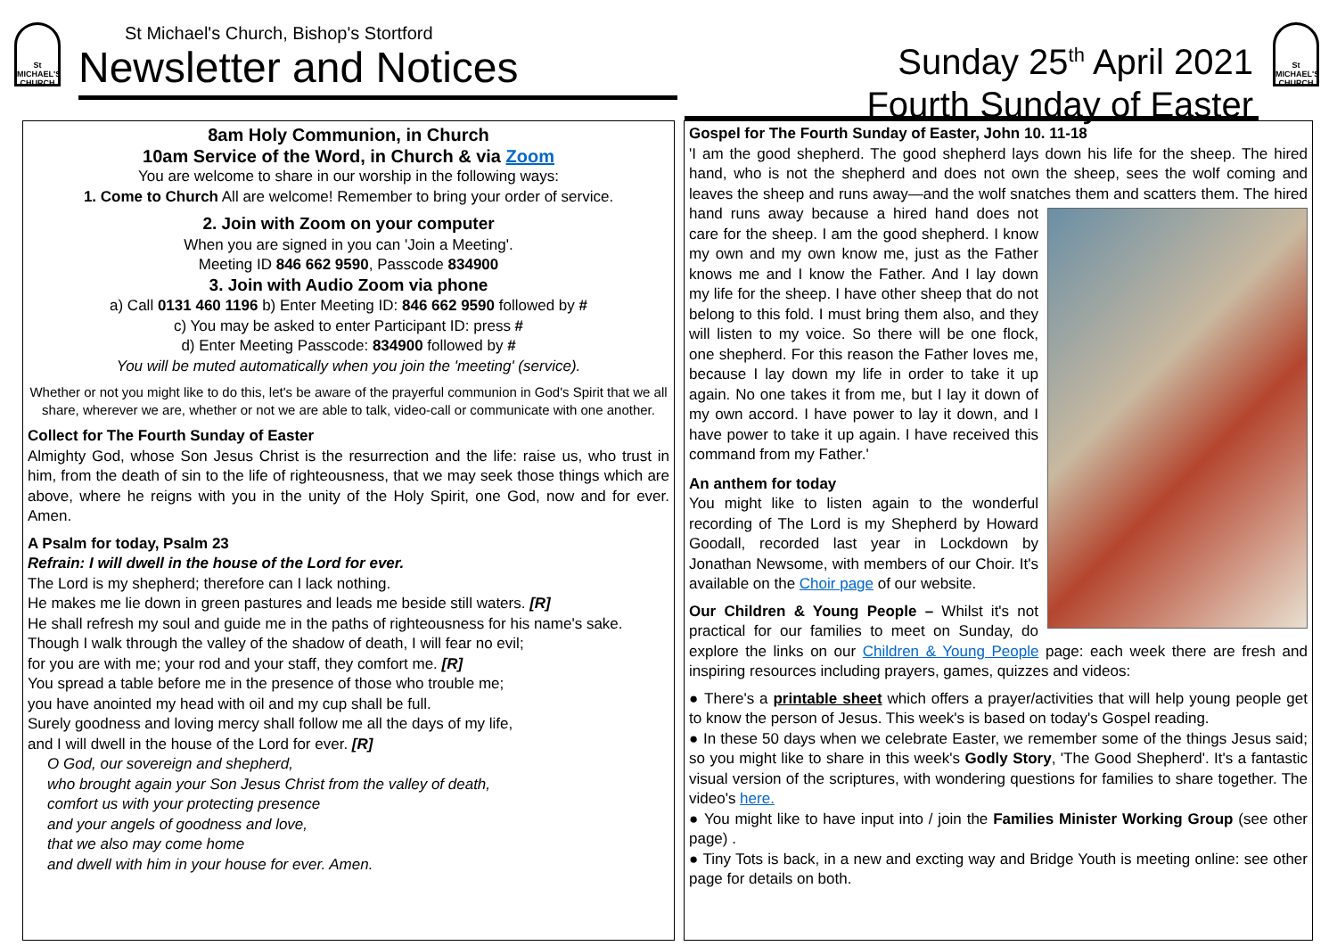St MICHAEL'S CHURCH
St Michael's Church, Bishop's Stortford
Newsletter and Notices
Sunday 25<sup>th</sup> April 2021
Fourth Sunday of Easter
St MICHAEL'S CHURCH
8am Holy Communion, in Church
10am Service of the Word, in Church & via Zoom
You are welcome to share in our worship in the following ways:
1. Come to Church All are welcome! Remember to bring your order of service.
2. Join with Zoom on your computer
When you are signed in you can 'Join a Meeting'.
Meeting ID 846 662 9590, Passcode 834900
3. Join with Audio Zoom via phone
a) Call 0131 460 1196 b) Enter Meeting ID: 846 662 9590 followed by #
c) You may be asked to enter Participant ID: press #
d) Enter Meeting Passcode: 834900 followed by #
You will be muted automatically when you join the 'meeting' (service).
Whether or not you might like to do this, let's be aware of the prayerful communion in God's Spirit that we all share, wherever we are, whether or not we are able to talk, video-call or communicate with one another.
Collect for The Fourth Sunday of Easter
Almighty God, whose Son Jesus Christ is the resurrection and the life: raise us, who trust in him, from the death of sin to the life of righteousness, that we may seek those things which are above, where he reigns with you in the unity of the Holy Spirit, one God, now and for ever. Amen.
A Psalm for today, Psalm 23
Refrain: I will dwell in the house of the Lord for ever.
The Lord is my shepherd; therefore can I lack nothing.
He makes me lie down in green pastures and leads me beside still waters. [R]
He shall refresh my soul and guide me in the paths of righteousness for his name's sake.
Though I walk through the valley of the shadow of death, I will fear no evil;
for you are with me; your rod and your staff, they comfort me. [R]
You spread a table before me in the presence of those who trouble me;
you have anointed my head with oil and my cup shall be full.
Surely goodness and loving mercy shall follow me all the days of my life,
and I will dwell in the house of the Lord for ever. [R]
O God, our sovereign and shepherd,
who brought again your Son Jesus Christ from the valley of death,
comfort us with your protecting presence
and your angels of goodness and love,
that we also may come home
and dwell with him in your house for ever. Amen.
Gospel for The Fourth Sunday of Easter, John 10. 11-18
'I am the good shepherd. The good shepherd lays down his life for the sheep. The hired hand, who is not the shepherd and does not own the sheep, sees the wolf coming and leaves the sheep and runs away—and the wolf snatches them and scatters them. The
hired hand runs away because a hired hand does not care for the sheep. I am the good shepherd. I know my own and my own know me, just as the Father knows me and I know the Father. And I lay down my life for the sheep. I have other sheep that do not belong to this fold. I must bring them also, and they will listen to my voice. So there will be one flock, one shepherd. For this reason the Father loves me, because I lay down my life in order to take it up again. No one takes it from me, but I lay it down of my own accord. I have power to lay it down, and I have power to take it up again. I have received this command from my Father.'
An anthem for today
You might like to listen again to the wonderful recording of The Lord is my Shepherd by Howard Goodall, recorded last year in Lockdown by Jonathan Newsome, with members of our Choir. It's available on the Choir page of our website.
Our Children & Young People – Whilst it's not practical for our families to meet on Sunday, do explore the links on our Children & Young People page: each week there are fresh and inspiring resources including prayers, games, quizzes and videos:
● There's a printable sheet which offers a prayer/activities that will help young people get to know the person of Jesus. This week's is based on today's Gospel reading.
● In these 50 days when we celebrate Easter, we remember some of the things Jesus said; so you might like to share in this week's Godly Story, 'The Good Shepherd'. It's a fantastic visual version of the scriptures, with wondering questions for families to share together. The video's here.
● You might like to have input into / join the Families Minister Working Group (see other page) .
● Tiny Tots is back, in a new and excting way and Bridge Youth is meeting online: see other page for details on both.